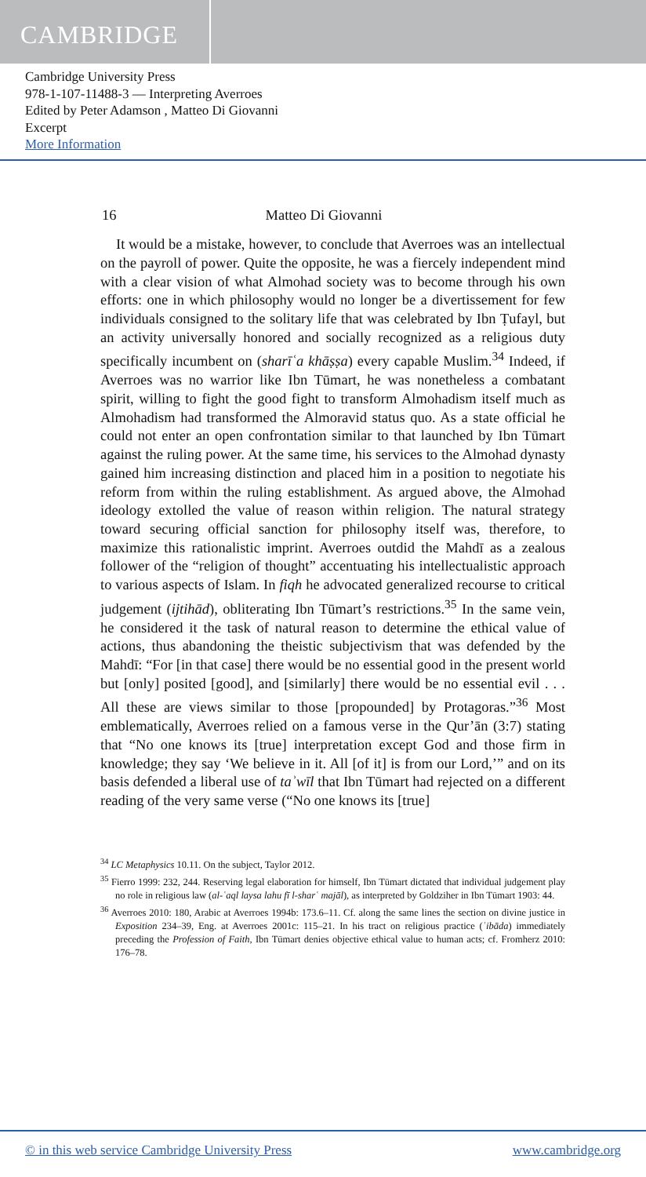CAMBRIDGE
Cambridge University Press
978-1-107-11488-3 — Interpreting Averroes
Edited by Peter Adamson , Matteo Di Giovanni
Excerpt
More Information
16 Matteo Di Giovanni
It would be a mistake, however, to conclude that Averroes was an intellectual on the payroll of power. Quite the opposite, he was a fiercely independent mind with a clear vision of what Almohad society was to become through his own efforts: one in which philosophy would no longer be a divertissement for few individuals consigned to the solitary life that was celebrated by Ibn Ṭufayl, but an activity universally honored and socially recognized as a religious duty specifically incumbent on (sharīʿa khāṣṣa) every capable Muslim.<sup>34</sup> Indeed, if Averroes was no warrior like Ibn Tūmart, he was nonetheless a combatant spirit, willing to fight the good fight to transform Almohadism itself much as Almohadism had transformed the Almoravid status quo. As a state official he could not enter an open confrontation similar to that launched by Ibn Tūmart against the ruling power. At the same time, his services to the Almohad dynasty gained him increasing distinction and placed him in a position to negotiate his reform from within the ruling establishment. As argued above, the Almohad ideology extolled the value of reason within religion. The natural strategy toward securing official sanction for philosophy itself was, therefore, to maximize this rationalistic imprint. Averroes outdid the Mahdī as a zealous follower of the “religion of thought” accentuating his intellectualistic approach to various aspects of Islam. In fiqh he advocated generalized recourse to critical judgement (ijtihād), obliterating Ibn Tūmart’s restrictions.<sup>35</sup> In the same vein, he considered it the task of natural reason to determine the ethical value of actions, thus abandoning the theistic subjectivism that was defended by the Mahdī: “For [in that case] there would be no essential good in the present world but [only] posited [good], and [similarly] there would be no essential evil . . . All these are views similar to those [propounded] by Protagoras.”<sup>36</sup> Most emblematically, Averroes relied on a famous verse in the Qur’ān (3:7) stating that “No one knows its [true] interpretation except God and those firm in knowledge; they say ‘We believe in it. All [of it] is from our Lord,’” and on its basis defended a liberal use of taʾwīl that Ibn Tūmart had rejected on a different reading of the very same verse (“No one knows its [true]
<sup>34</sup> LC Metaphysics 10.11. On the subject, Taylor 2012.
<sup>35</sup> Fierro 1999: 232, 244. Reserving legal elaboration for himself, Ibn Tūmart dictated that individual judgement play no role in religious law (al-ʿaql laysa lahu fī l-sharʿ majāl), as interpreted by Goldziher in Ibn Tūmart 1903: 44.
<sup>36</sup> Averroes 2010: 180, Arabic at Averroes 1994b: 173.6–11. Cf. along the same lines the section on divine justice in Exposition 234–39, Eng. at Averroes 2001c: 115–21. In his tract on religious practice (ʿibāda) immediately preceding the Profession of Faith, Ibn Tūmart denies objective ethical value to human acts; cf. Fromherz 2010: 176–78.
© in this web service Cambridge University Press www.cambridge.org